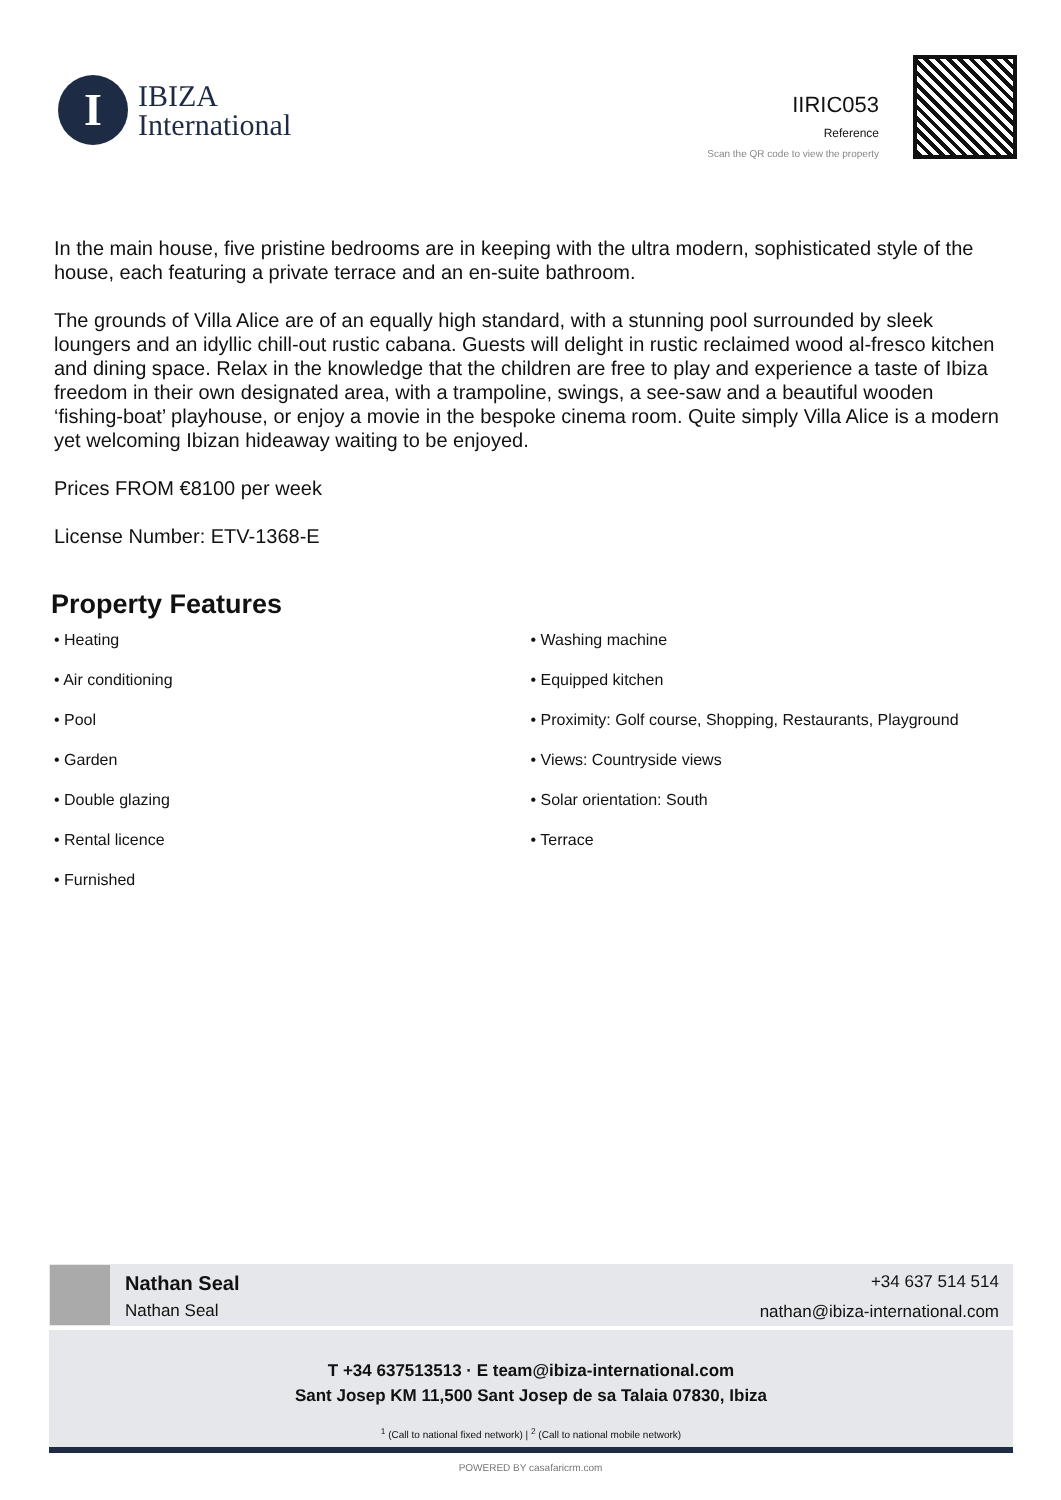I
IBIZA
International
IIRIC053
Reference
Scan the QR code to view the property
In the main house, five pristine bedrooms are in keeping with the ultra modern, sophisticated style of the house, each featuring a private terrace and an en-suite bathroom.
The grounds of Villa Alice are of an equally high standard, with a stunning pool surrounded by sleek loungers and an idyllic chill-out rustic cabana. Guests will delight in rustic reclaimed wood al-fresco kitchen and dining space. Relax in the knowledge that the children are free to play and experience a taste of Ibiza freedom in their own designated area, with a trampoline, swings, a see-saw and a beautiful wooden ‘fishing-boat’ playhouse, or enjoy a movie in the bespoke cinema room. Quite simply Villa Alice is a modern yet welcoming Ibizan hideaway waiting to be enjoyed.
Prices FROM €8100 per week
License Number: ETV-1368-E
Property Features
• Heating
• Air conditioning
• Pool
• Garden
• Double glazing
• Rental licence
• Furnished
• Washing machine
• Equipped kitchen
• Proximity: Golf course, Shopping, Restaurants, Playground
• Views: Countryside views
• Solar orientation: South
• Terrace
Nathan Seal
Nathan Seal
+34 637 514 514
nathan@ibiza-international.com
T +34 637513513 · E team@ibiza-international.com
Sant Josep KM 11,500 Sant Josep de sa Talaia 07830, Ibiza
<sup>1</sup> (Call to national fixed network) | <sup>2</sup> (Call to national mobile network)
POWERED BY casafaricrm.com